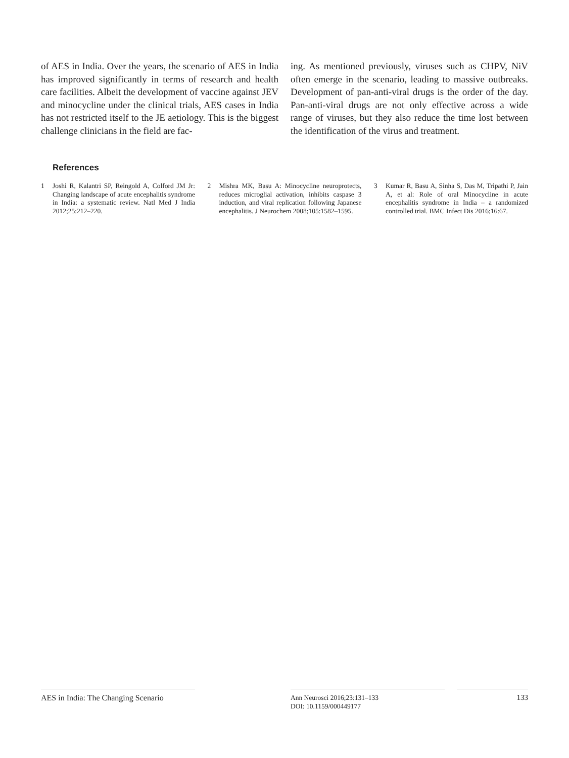of AES in India. Over the years, the scenario of AES in India has improved significantly in terms of research and health care facilities. Albeit the development of vaccine against JEV and minocycline under the clinical trials, AES cases in India has not restricted itself to the JE aetiology. This is the biggest challenge clinicians in the field are fac-
ing. As mentioned previously, viruses such as CHPV, NiV often emerge in the scenario, leading to massive outbreaks. Development of pan-anti-viral drugs is the order of the day. Pan-anti-viral drugs are not only effective across a wide range of viruses, but they also reduce the time lost between the identification of the virus and treatment.
References
1 Joshi R, Kalantri SP, Reingold A, Colford JM Jr: Changing landscape of acute encephalitis syndrome in India: a systematic review. Natl Med J India 2012;25:212–220.
2 Mishra MK, Basu A: Minocycline neuroprotects, reduces microglial activation, inhibits caspase 3 induction, and viral replication following Japanese encephalitis. J Neurochem 2008;105:1582–1595.
3 Kumar R, Basu A, Sinha S, Das M, Tripathi P, Jain A, et al: Role of oral Minocycline in acute encephalitis syndrome in India – a randomized controlled trial. BMC Infect Dis 2016;16:67.
AES in India: The Changing Scenario
Ann Neurosci 2016;23:131–133
DOI: 10.1159/000449177
133